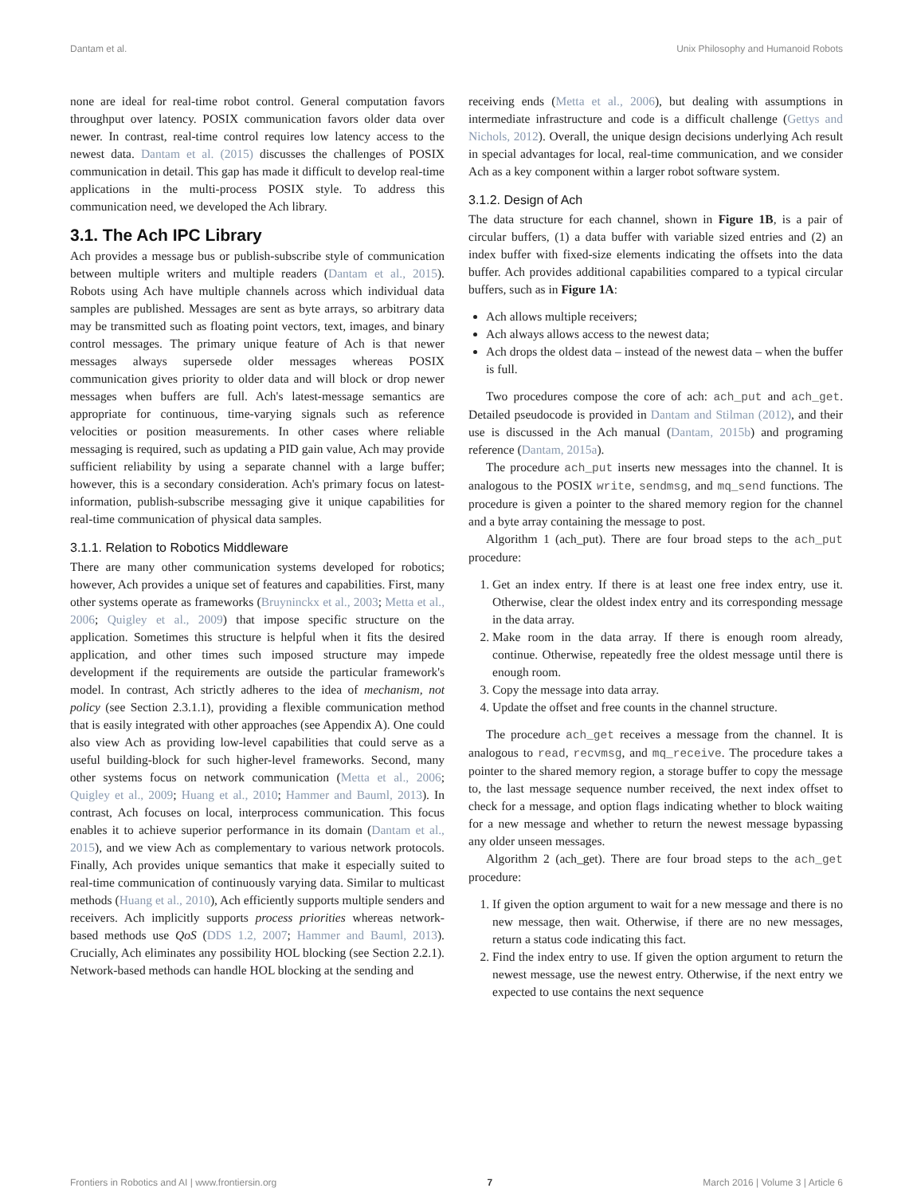Dantam et al. Unix Philosophy and Humanoid Robots
none are ideal for real-time robot control. General computation favors throughput over latency. POSIX communication favors older data over newer. In contrast, real-time control requires low latency access to the newest data. Dantam et al. (2015) discusses the challenges of POSIX communication in detail. This gap has made it difficult to develop real-time applications in the multi-process POSIX style. To address this communication need, we developed the Ach library.
3.1. The Ach IPC Library
Ach provides a message bus or publish-subscribe style of communication between multiple writers and multiple readers (Dantam et al., 2015). Robots using Ach have multiple channels across which individual data samples are published. Messages are sent as byte arrays, so arbitrary data may be transmitted such as floating point vectors, text, images, and binary control messages. The primary unique feature of Ach is that newer messages always supersede older messages whereas POSIX communication gives priority to older data and will block or drop newer messages when buffers are full. Ach's latest-message semantics are appropriate for continuous, time-varying signals such as reference velocities or position measurements. In other cases where reliable messaging is required, such as updating a PID gain value, Ach may provide sufficient reliability by using a separate channel with a large buffer; however, this is a secondary consideration. Ach's primary focus on latest-information, publish-subscribe messaging give it unique capabilities for real-time communication of physical data samples.
3.1.1. Relation to Robotics Middleware
There are many other communication systems developed for robotics; however, Ach provides a unique set of features and capabilities. First, many other systems operate as frameworks (Bruyninckx et al., 2003; Metta et al., 2006; Quigley et al., 2009) that impose specific structure on the application. Sometimes this structure is helpful when it fits the desired application, and other times such imposed structure may impede development if the requirements are outside the particular framework's model. In contrast, Ach strictly adheres to the idea of mechanism, not policy (see Section 2.3.1.1), providing a flexible communication method that is easily integrated with other approaches (see Appendix A). One could also view Ach as providing low-level capabilities that could serve as a useful building-block for such higher-level frameworks. Second, many other systems focus on network communication (Metta et al., 2006; Quigley et al., 2009; Huang et al., 2010; Hammer and Bauml, 2013). In contrast, Ach focuses on local, interprocess communication. This focus enables it to achieve superior performance in its domain (Dantam et al., 2015), and we view Ach as complementary to various network protocols. Finally, Ach provides unique semantics that make it especially suited to real-time communication of continuously varying data. Similar to multicast methods (Huang et al., 2010), Ach efficiently supports multiple senders and receivers. Ach implicitly supports process priorities whereas network-based methods use QoS (DDS 1.2, 2007; Hammer and Bauml, 2013). Crucially, Ach eliminates any possibility HOL blocking (see Section 2.2.1). Network-based methods can handle HOL blocking at the sending and
receiving ends (Metta et al., 2006), but dealing with assumptions in intermediate infrastructure and code is a difficult challenge (Gettys and Nichols, 2012). Overall, the unique design decisions underlying Ach result in special advantages for local, real-time communication, and we consider Ach as a key component within a larger robot software system.
3.1.2. Design of Ach
The data structure for each channel, shown in Figure 1B, is a pair of circular buffers, (1) a data buffer with variable sized entries and (2) an index buffer with fixed-size elements indicating the offsets into the data buffer. Ach provides additional capabilities compared to a typical circular buffers, such as in Figure 1A:
Ach allows multiple receivers;
Ach always allows access to the newest data;
Ach drops the oldest data – instead of the newest data – when the buffer is full.
Two procedures compose the core of ach: ach_put and ach_get. Detailed pseudocode is provided in Dantam and Stilman (2012), and their use is discussed in the Ach manual (Dantam, 2015b) and programing reference (Dantam, 2015a).
The procedure ach_put inserts new messages into the channel. It is analogous to the POSIX write, sendmsg, and mq_send functions. The procedure is given a pointer to the shared memory region for the channel and a byte array containing the message to post.
Algorithm 1 (ach_put). There are four broad steps to the ach_put procedure:
1. Get an index entry. If there is at least one free index entry, use it. Otherwise, clear the oldest index entry and its corresponding message in the data array.
2. Make room in the data array. If there is enough room already, continue. Otherwise, repeatedly free the oldest message until there is enough room.
3. Copy the message into data array.
4. Update the offset and free counts in the channel structure.
The procedure ach_get receives a message from the channel. It is analogous to read, recvmsg, and mq_receive. The procedure takes a pointer to the shared memory region, a storage buffer to copy the message to, the last message sequence number received, the next index offset to check for a message, and option flags indicating whether to block waiting for a new message and whether to return the newest message bypassing any older unseen messages.
Algorithm 2 (ach_get). There are four broad steps to the ach_get procedure:
1. If given the option argument to wait for a new message and there is no new message, then wait. Otherwise, if there are no new messages, return a status code indicating this fact.
2. Find the index entry to use. If given the option argument to return the newest message, use the newest entry. Otherwise, if the next entry we expected to use contains the next sequence
Frontiers in Robotics and AI | www.frontiersin.org 7 March 2016 | Volume 3 | Article 6